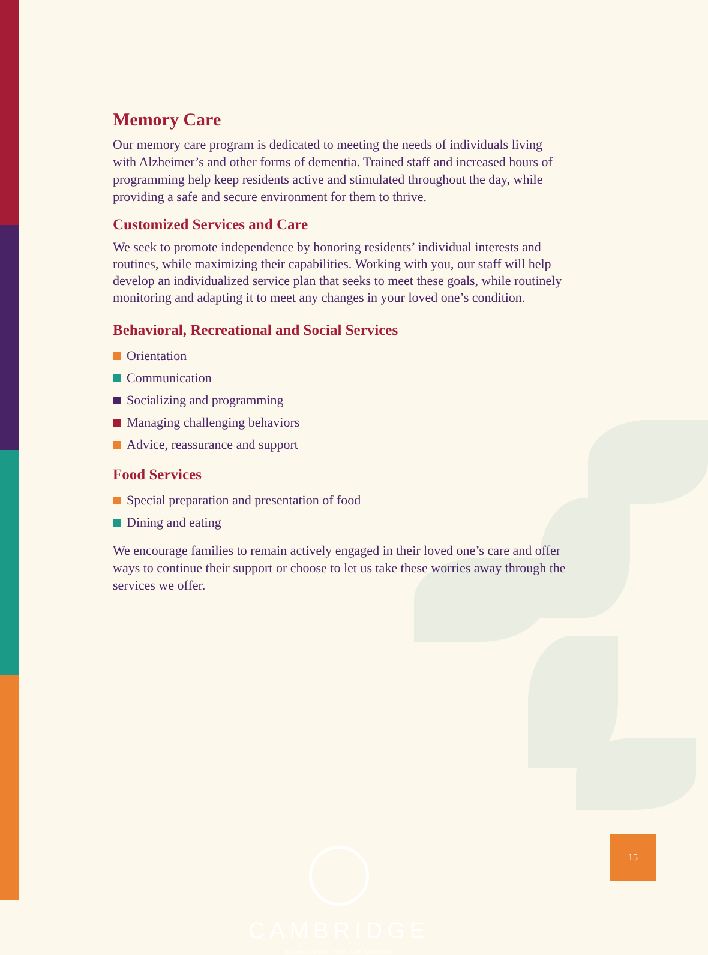Memory Care
Our memory care program is dedicated to meeting the needs of individuals living with Alzheimer’s and other forms of dementia. Trained staff and increased hours of programming help keep residents active and stimulated throughout the day, while providing a safe and secure environment for them to thrive.
Customized Services and Care
We seek to promote independence by honoring residents’ individual interests and routines, while maximizing their capabilities. Working with you, our staff will help develop an individualized service plan that seeks to meet these goals, while routinely monitoring and adapting it to meet any changes in your loved one’s condition.
Behavioral, Recreational and Social Services
Orientation
Communication
Socializing and programming
Managing challenging behaviors
Advice, reassurance and support
Food Services
Special preparation and presentation of food
Dining and eating
We encourage families to remain actively engaged in their loved one’s care and offer ways to continue their support or choose to let us take these worries away through the services we offer.
CAMBRIDGE
ENHANCED SENIOR LIVING
15